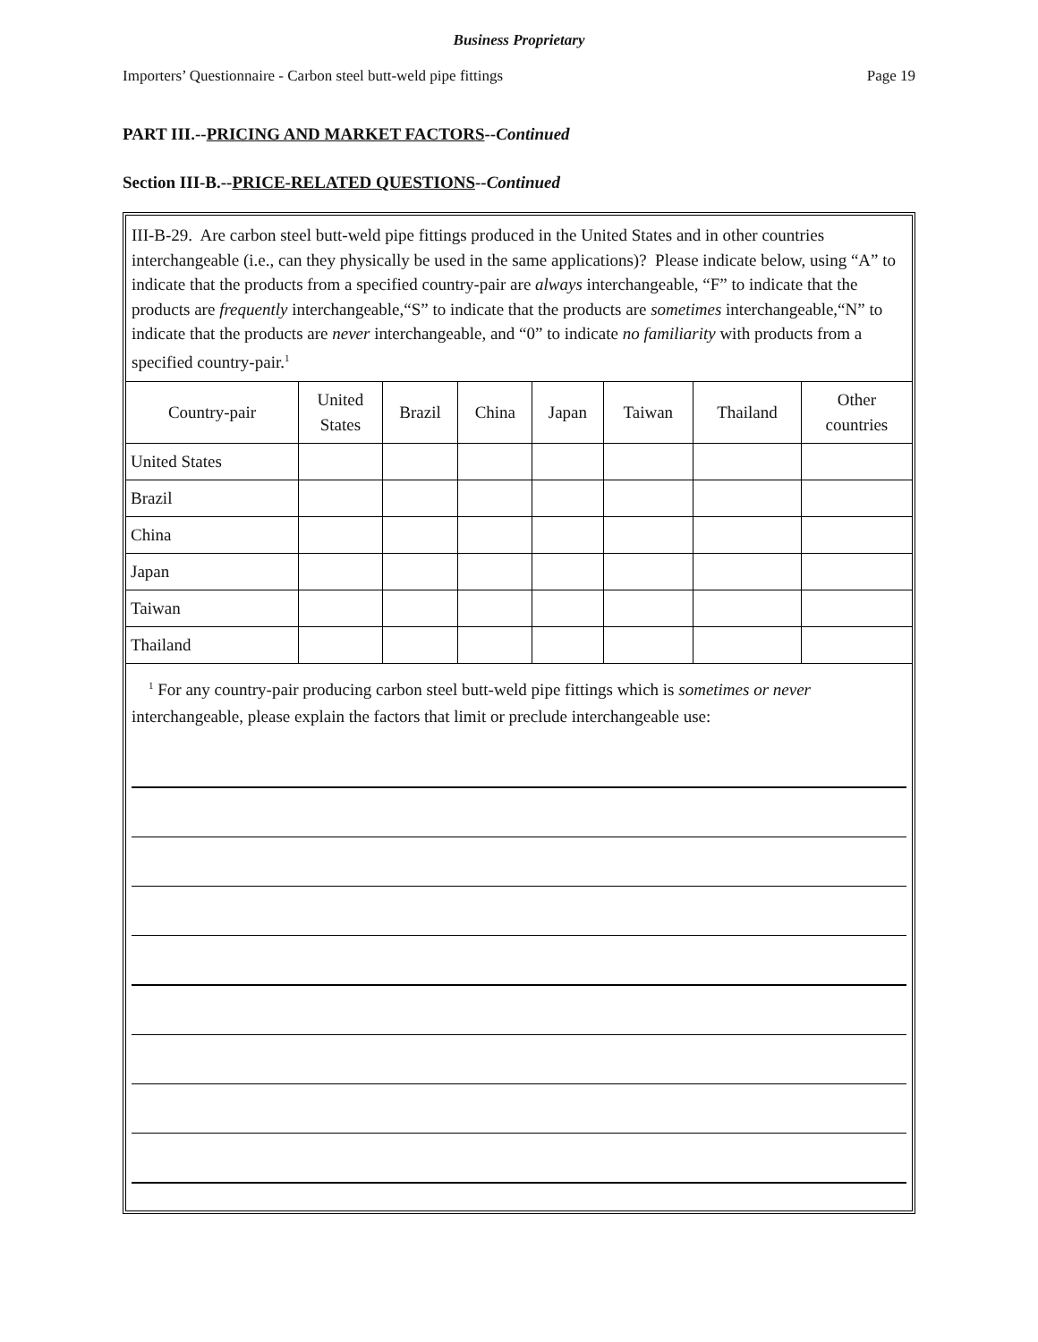Business Proprietary
Importers’ Questionnaire - Carbon steel butt-weld pipe fittings Page 19
PART III.--PRICING AND MARKET FACTORS--Continued
Section III-B.--PRICE-RELATED QUESTIONS--Continued
III-B-29. Are carbon steel butt-weld pipe fittings produced in the United States and in other countries interchangeable (i.e., can they physically be used in the same applications)? Please indicate below, using “A” to indicate that the products from a specified country-pair are always interchangeable, “F” to indicate that the products are frequently interchangeable,“S” to indicate that the products are sometimes interchangeable,“N” to indicate that the products are never interchangeable, and “0” to indicate no familiarity with products from a specified country-pair.<sup>1</sup>
| Country-pair | United States | Brazil | China | Japan | Taiwan | Thailand | Other countries |
| --- | --- | --- | --- | --- | --- | --- | --- |
| United States | | | | | | | |
| Brazil | | | | | | | |
| China | | | | | | | |
| Japan | | | | | | | |
| Taiwan | | | | | | | |
| Thailand | | | | | | | |
<sup>1</sup> For any country-pair producing carbon steel butt-weld pipe fittings which is sometimes or never interchangeable, please explain the factors that limit or preclude interchangeable use: